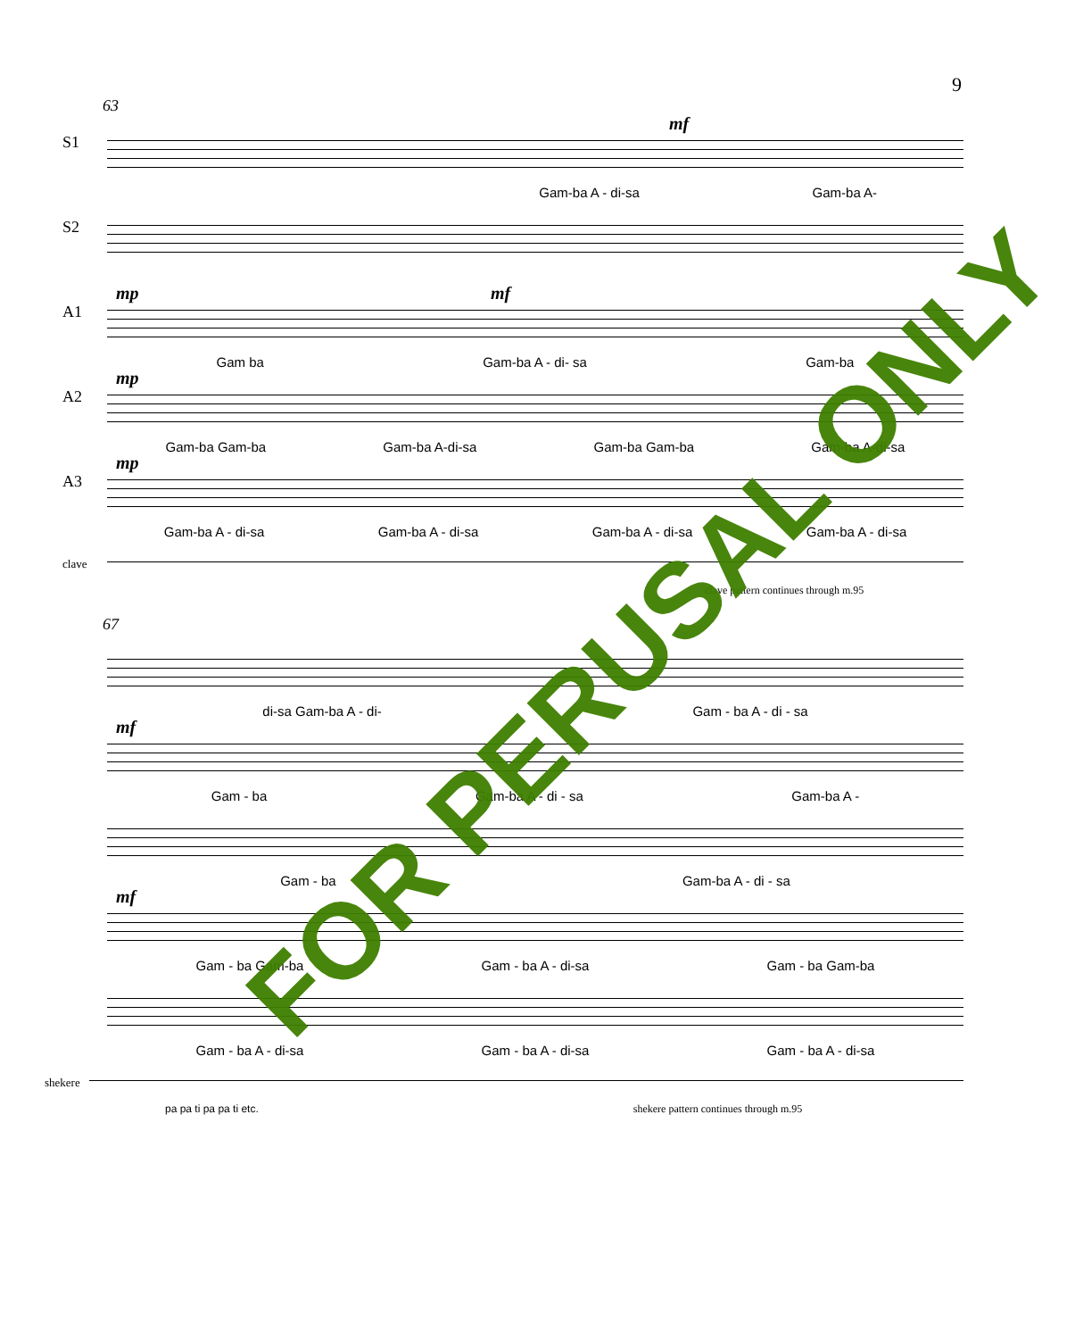9
63
S1
mf
Gam-ba A - di-sa Gam-ba A-
S2
A1
mp mf
Gam ba Gam-ba A - di- sa Gam-ba
A2
mp
Gam-ba Gam-ba Gam-ba A-di-sa Gam-ba Gam-ba Gam-ba A-di-sa
A3
mp
Gam-ba A - di-sa Gam-ba A - di-sa Gam-ba A - di-sa Gam-ba A - di-sa
clave
clave pattern continues through m.95
67
di-sa Gam-ba A - di- Gam - ba A - di - sa
mf
Gam - ba Gam-ba A - di - sa Gam-ba A -
Gam - ba Gam-ba A - di - sa
mf
Gam - ba Gam-ba Gam - ba A - di-sa Gam - ba Gam-ba
Gam - ba A - di-sa Gam - ba A - di-sa Gam - ba A - di-sa
shekere
pa pa ti pa pa ti etc. shekere pattern continues through m.95
FOR PERUSAL ONLY